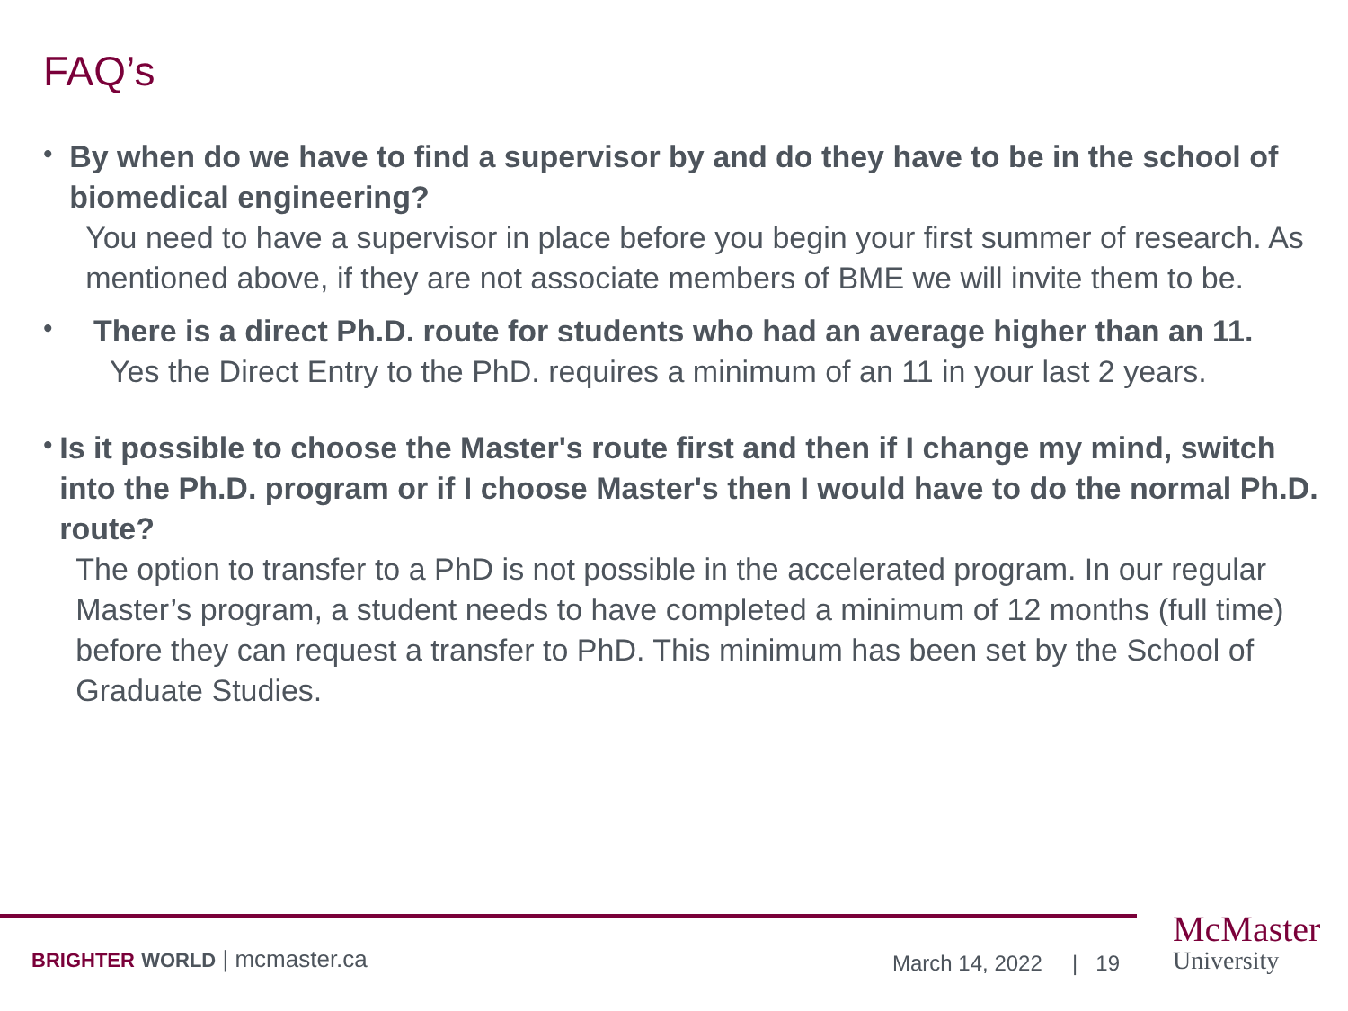FAQ’s
•
By when do we have to find a supervisor by and do they have to be in the school of biomedical engineering?
You need to have a supervisor in place before you begin your first summer of research. As mentioned above, if they are not associate members of BME we will invite them to be.
•
There is a direct Ph.D. route for students who had an average higher than an 11.
Yes the Direct Entry to the PhD. requires a minimum of an 11 in your last 2 years.
•
Is it possible to choose the Master's route first and then if I change my mind, switch into the Ph.D. program or if I choose Master's then I would have to do the normal Ph.D. route?
The option to transfer to a PhD is not possible in the accelerated program. In our regular Master’s program, a student needs to have completed a minimum of 12 months (full time) before they can request a transfer to PhD. This minimum has been set by the School of Graduate Studies.
BRIGHTER WORLD | mcmaster.ca March 14, 2022 | 19
McMaster
University